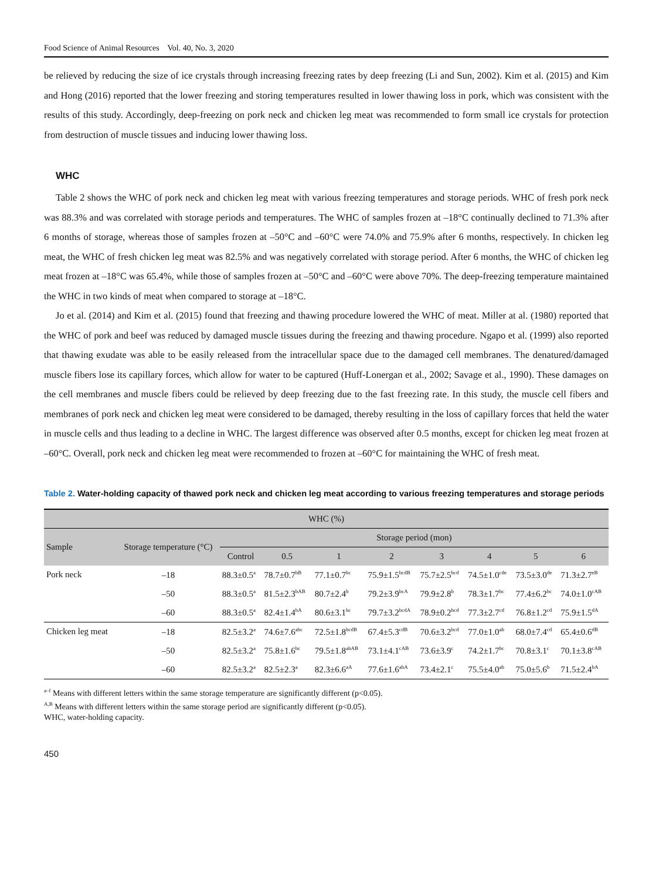Food Science of Animal Resources Vol. 40, No. 3, 2020
be relieved by reducing the size of ice crystals through increasing freezing rates by deep freezing (Li and Sun, 2002). Kim et al. (2015) and Kim and Hong (2016) reported that the lower freezing and storing temperatures resulted in lower thawing loss in pork, which was consistent with the results of this study. Accordingly, deep-freezing on pork neck and chicken leg meat was recommended to form small ice crystals for protection from destruction of muscle tissues and inducing lower thawing loss.
WHC
Table 2 shows the WHC of pork neck and chicken leg meat with various freezing temperatures and storage periods. WHC of fresh pork neck was 88.3% and was correlated with storage periods and temperatures. The WHC of samples frozen at –18°C continually declined to 71.3% after 6 months of storage, whereas those of samples frozen at –50°C and –60°C were 74.0% and 75.9% after 6 months, respectively. In chicken leg meat, the WHC of fresh chicken leg meat was 82.5% and was negatively correlated with storage period. After 6 months, the WHC of chicken leg meat frozen at –18°C was 65.4%, while those of samples frozen at –50°C and –60°C were above 70%. The deep-freezing temperature maintained the WHC in two kinds of meat when compared to storage at –18°C.
Jo et al. (2014) and Kim et al. (2015) found that freezing and thawing procedure lowered the WHC of meat. Miller at al. (1980) reported that the WHC of pork and beef was reduced by damaged muscle tissues during the freezing and thawing procedure. Ngapo et al. (1999) also reported that thawing exudate was able to be easily released from the intracellular space due to the damaged cell membranes. The denatured/damaged muscle fibers lose its capillary forces, which allow for water to be captured (Huff-Lonergan et al., 2002; Savage et al., 1990). These damages on the cell membranes and muscle fibers could be relieved by deep freezing due to the fast freezing rate. In this study, the muscle cell fibers and membranes of pork neck and chicken leg meat were considered to be damaged, thereby resulting in the loss of capillary forces that held the water in muscle cells and thus leading to a decline in WHC. The largest difference was observed after 0.5 months, except for chicken leg meat frozen at –60°C. Overall, pork neck and chicken leg meat were recommended to frozen at –60°C for maintaining the WHC of fresh meat.
Table 2. Water-holding capacity of thawed pork neck and chicken leg meat according to various freezing temperatures and storage periods
| WHC (%) | | | | | | | | | |
| --- | --- | --- | --- | --- | --- | --- | --- | --- | --- |
| Sample | Storage temperature (°C) | Storage period (mon) | | | | | | | |
| | | Control | 0.5 | 1 | 2 | 3 | 4 | 5 | 6 |
| Pork neck | –18 | 88.3±0.5<sup>a</sup> | 78.7±0.7<sup>bB</sup> | 77.1±0.7<sup>bc</sup> | 75.9±1.5<sup>bcdB</sup> | 75.7±2.5<sup>bcd</sup> | 74.5±1.0<sup>cde</sup> | 73.5±3.0<sup>de</sup> | 71.3±2.7<sup>eB</sup> |
| | –50 | 88.3±0.5<sup>a</sup> | 81.5±2.3<sup>bAB</sup> | 80.7±2.4<sup>b</sup> | 79.2±3.9<sup>bcA</sup> | 79.9±2.8<sup>b</sup> | 78.3±1.7<sup>bc</sup> | 77.4±6.2<sup>bc</sup> | 74.0±1.0<sup>cAB</sup> |
| | –60 | 88.3±0.5<sup>a</sup> | 82.4±1.4<sup>bA</sup> | 80.6±3.1<sup>bc</sup> | 79.7±3.2<sup>bcdA</sup> | 78.9±0.2<sup>bcd</sup> | 77.3±2.7<sup>cd</sup> | 76.8±1.2<sup>cd</sup> | 75.9±1.5<sup>dA</sup> |
| Chicken leg meat | –18 | 82.5±3.2<sup>a</sup> | 74.6±7.6<sup>abc</sup> | 72.5±1.8<sup>bcdB</sup> | 67.4±5.3<sup>cdB</sup> | 70.6±3.2<sup>bcd</sup> | 77.0±1.0<sup>ab</sup> | 68.0±7.4<sup>cd</sup> | 65.4±0.6<sup>dB</sup> |
| | –50 | 82.5±3.2<sup>a</sup> | 75.8±1.6<sup>bc</sup> | 79.5±1.8<sup>abAB</sup> | 73.1±4.1<sup>cAB</sup> | 73.6±3.9<sup>c</sup> | 74.2±1.7<sup>bc</sup> | 70.8±3.1<sup>c</sup> | 70.1±3.8<sup>cAB</sup> |
| | –60 | 82.5±3.2<sup>a</sup> | 82.5±2.3<sup>a</sup> | 82.3±6.6<sup>aA</sup> | 77.6±1.6<sup>abA</sup> | 73.4±2.1<sup>c</sup> | 75.5±4.0<sup>ab</sup> | 75.0±5.6<sup>b</sup> | 71.5±2.4<sup>bA</sup> |
<sup>a–f</sup> Means with different letters within the same storage temperature are significantly different (p<0.05).
<sup>A,B</sup> Means with different letters within the same storage period are significantly different (p<0.05).
WHC, water-holding capacity.
450